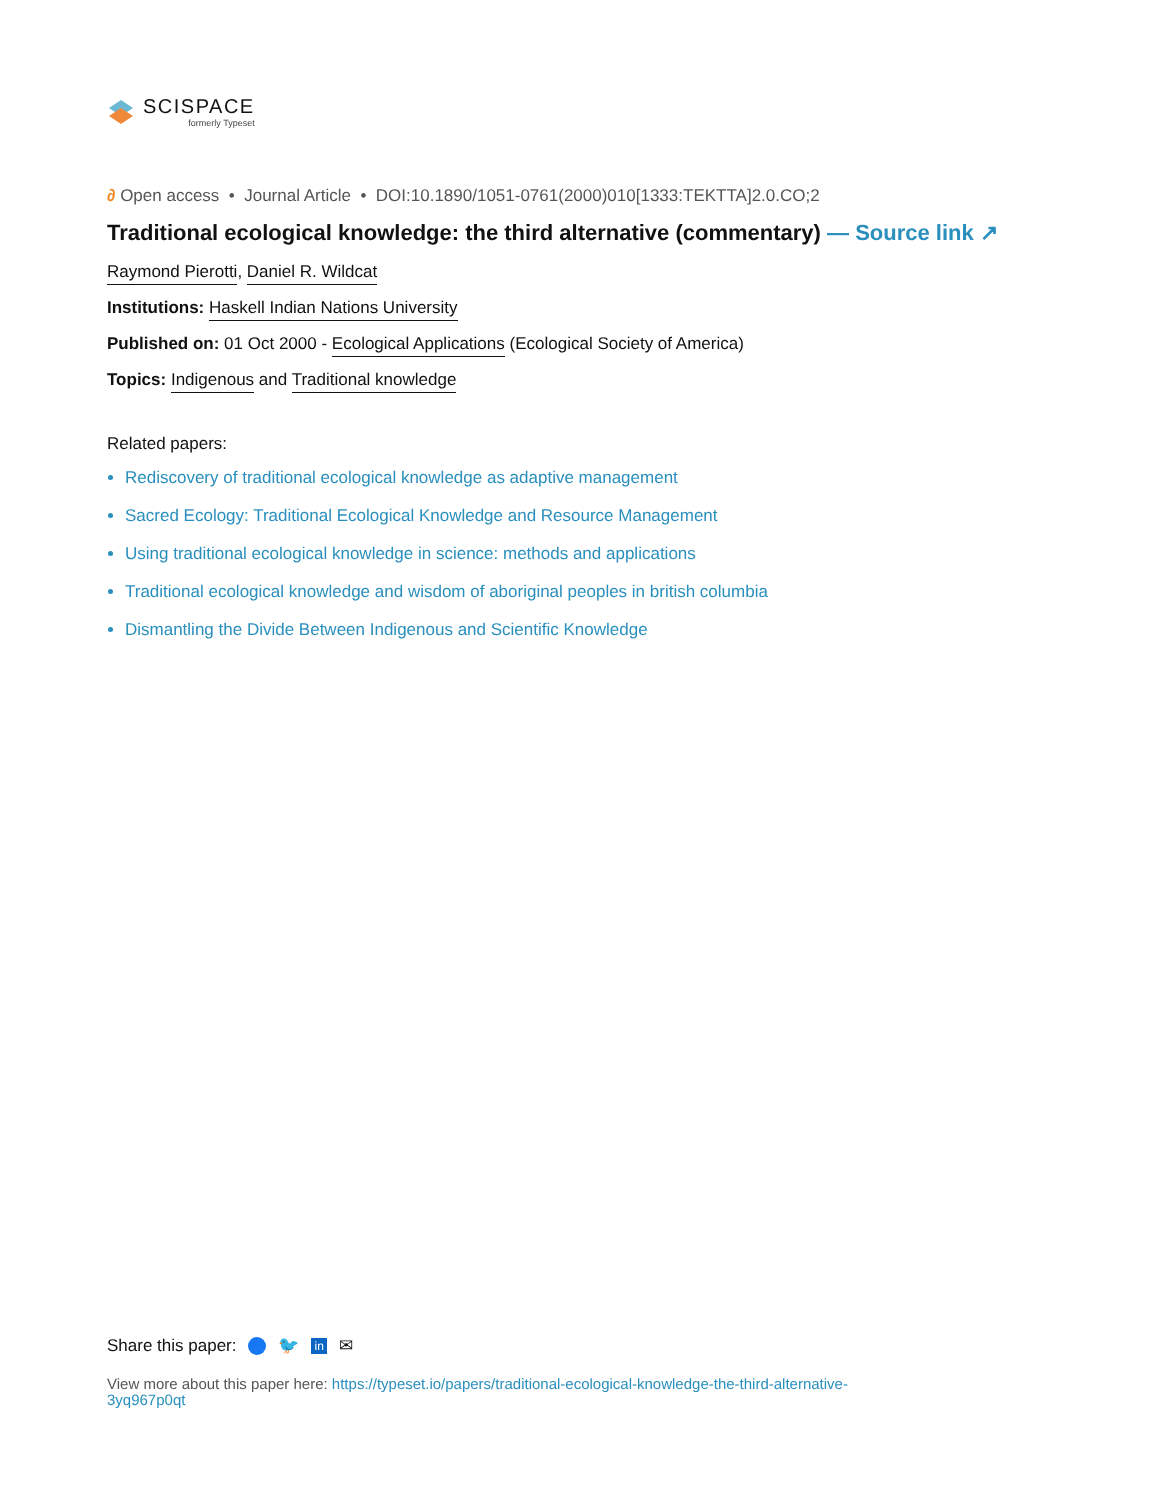SCISPACE
formerly Typeset
∂ Open access • Journal Article • DOI:10.1890/1051-0761(2000)010[1333:TEKTTA]2.0.CO;2
Traditional ecological knowledge: the third alternative (commentary) — Source link ↗
Raymond Pierotti, Daniel R. Wildcat
Institutions: Haskell Indian Nations University
Published on: 01 Oct 2000 - Ecological Applications (Ecological Society of America)
Topics: Indigenous and Traditional knowledge
Related papers:
Rediscovery of traditional ecological knowledge as adaptive management
Sacred Ecology: Traditional Ecological Knowledge and Resource Management
Using traditional ecological knowledge in science: methods and applications
Traditional ecological knowledge and wisdom of aboriginal peoples in british columbia
Dismantling the Divide Between Indigenous and Scientific Knowledge
Share this paper: 🐦 in ✉
View more about this paper here: https://typeset.io/papers/traditional-ecological-knowledge-the-third-alternative-3yq967p0qt